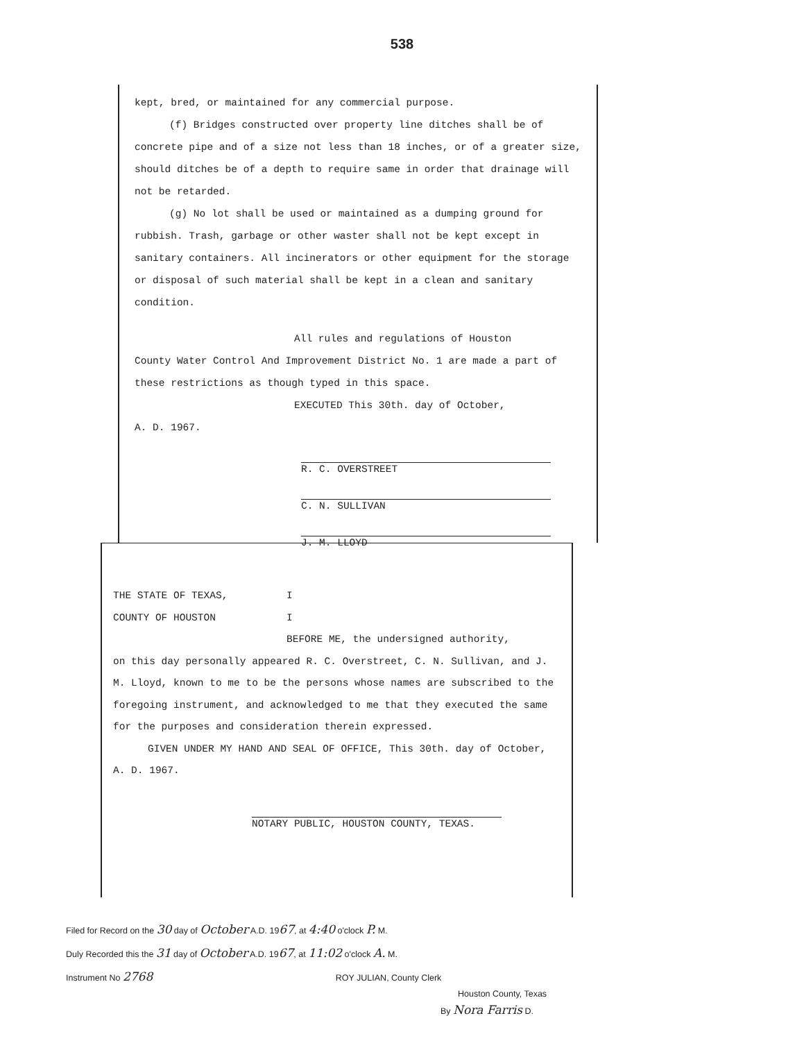538
kept, bred, or maintained for any commercial purpose.
(f) Bridges constructed over property line ditches shall be of concrete pipe and of a size not less than 18 inches, or of a greater size, should ditches be of a depth to require same in order that drainage will not be retarded.
(g) No lot shall be used or maintained as a dumping ground for rubbish. Trash, garbage or other waster shall not be kept except in sanitary containers. All incinerators or other equipment for the storage or disposal of such material shall be kept in a clean and sanitary condition.
All rules and regulations of Houston
County Water Control And Improvement District No. 1 are made a part of these restrictions as though typed in this space.
EXECUTED This 30th. day of October,
A. D. 1967.
R. C. OVERSTREET
C. N. SULLIVAN
J. M. LLOYD
THE STATE OF TEXAS, I
COUNTY OF HOUSTON I
BEFORE ME, the undersigned authority,
on this day personally appeared R. C. Overstreet, C. N. Sullivan, and J. M. Lloyd, known to me to be the persons whose names are subscribed to the foregoing instrument, and acknowledged to me that they executed the same for the purposes and consideration therein expressed.
GIVEN UNDER MY HAND AND SEAL OF OFFICE, This 30th. day of October, A. D. 1967.
NOTARY PUBLIC, HOUSTON COUNTY, TEXAS.
Filed for Record on the 30 day of October A.D. 1967, at 4:40 o'clock P. M.
Duly Recorded this the 31 day of October A.D. 1967, at 11:02 o'clock A. M.
Instrument No 2768 ROY JULIAN, County Clerk
Houston County, Texas
By Nora Farris D.